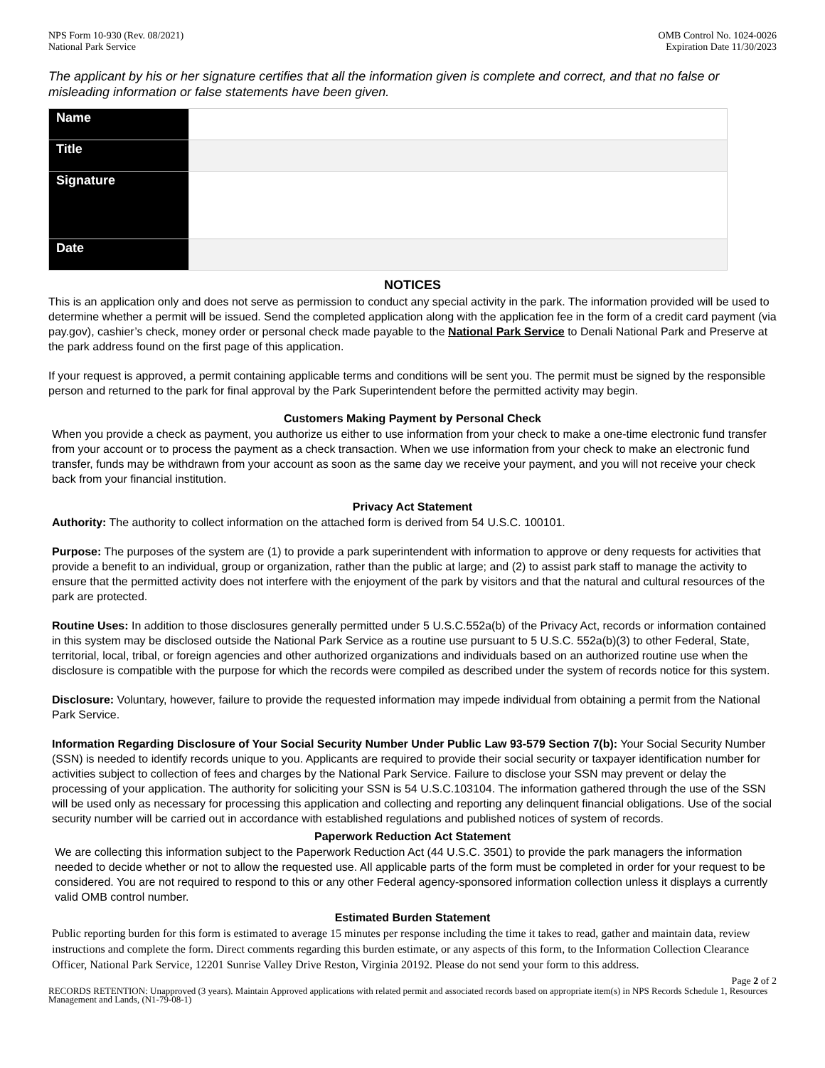NPS Form 10-930 (Rev. 08/2021)
National Park Service
OMB Control No. 1024-0026
Expiration Date 11/30/2023
The applicant by his or her signature certifies that all the information given is complete and correct, and that no false or misleading information or false statements have been given.
| Name | |
| Title | |
| Signature | |
| Date | |
NOTICES
This is an application only and does not serve as permission to conduct any special activity in the park. The information provided will be used to determine whether a permit will be issued. Send the completed application along with the application fee in the form of a credit card payment (via pay.gov), cashier’s check, money order or personal check made payable to the National Park Service to Denali National Park and Preserve at the park address found on the first page of this application.
If your request is approved, a permit containing applicable terms and conditions will be sent you. The permit must be signed by the responsible person and returned to the park for final approval by the Park Superintendent before the permitted activity may begin.
Customers Making Payment by Personal Check
When you provide a check as payment, you authorize us either to use information from your check to make a one-time electronic fund transfer from your account or to process the payment as a check transaction. When we use information from your check to make an electronic fund transfer, funds may be withdrawn from your account as soon as the same day we receive your payment, and you will not receive your check back from your financial institution.
Privacy Act Statement
Authority: The authority to collect information on the attached form is derived from 54 U.S.C. 100101.
Purpose: The purposes of the system are (1) to provide a park superintendent with information to approve or deny requests for activities that provide a benefit to an individual, group or organization, rather than the public at large; and (2) to assist park staff to manage the activity to ensure that the permitted activity does not interfere with the enjoyment of the park by visitors and that the natural and cultural resources of the park are protected.
Routine Uses: In addition to those disclosures generally permitted under 5 U.S.C.552a(b) of the Privacy Act, records or information contained in this system may be disclosed outside the National Park Service as a routine use pursuant to 5 U.S.C. 552a(b)(3) to other Federal, State, territorial, local, tribal, or foreign agencies and other authorized organizations and individuals based on an authorized routine use when the disclosure is compatible with the purpose for which the records were compiled as described under the system of records notice for this system.
Disclosure: Voluntary, however, failure to provide the requested information may impede individual from obtaining a permit from the National Park Service.
Information Regarding Disclosure of Your Social Security Number Under Public Law 93-579 Section 7(b): Your Social Security Number (SSN) is needed to identify records unique to you. Applicants are required to provide their social security or taxpayer identification number for activities subject to collection of fees and charges by the National Park Service. Failure to disclose your SSN may prevent or delay the processing of your application. The authority for soliciting your SSN is 54 U.S.C.103104. The information gathered through the use of the SSN will be used only as necessary for processing this application and collecting and reporting any delinquent financial obligations. Use of the social security number will be carried out in accordance with established regulations and published notices of system of records.
Paperwork Reduction Act Statement
We are collecting this information subject to the Paperwork Reduction Act (44 U.S.C. 3501) to provide the park managers the information needed to decide whether or not to allow the requested use. All applicable parts of the form must be completed in order for your request to be considered. You are not required to respond to this or any other Federal agency-sponsored information collection unless it displays a currently valid OMB control number.
Estimated Burden Statement
Public reporting burden for this form is estimated to average 15 minutes per response including the time it takes to read, gather and maintain data, review instructions and complete the form. Direct comments regarding this burden estimate, or any aspects of this form, to the Information Collection Clearance Officer, National Park Service, 12201 Sunrise Valley Drive Reston, Virginia 20192. Please do not send your form to this address.
Page 2 of 2
RECORDS RETENTION: Unapproved (3 years). Maintain Approved applications with related permit and associated records based on appropriate item(s) in NPS Records Schedule 1, Resources Management and Lands, (N1-79-08-1)